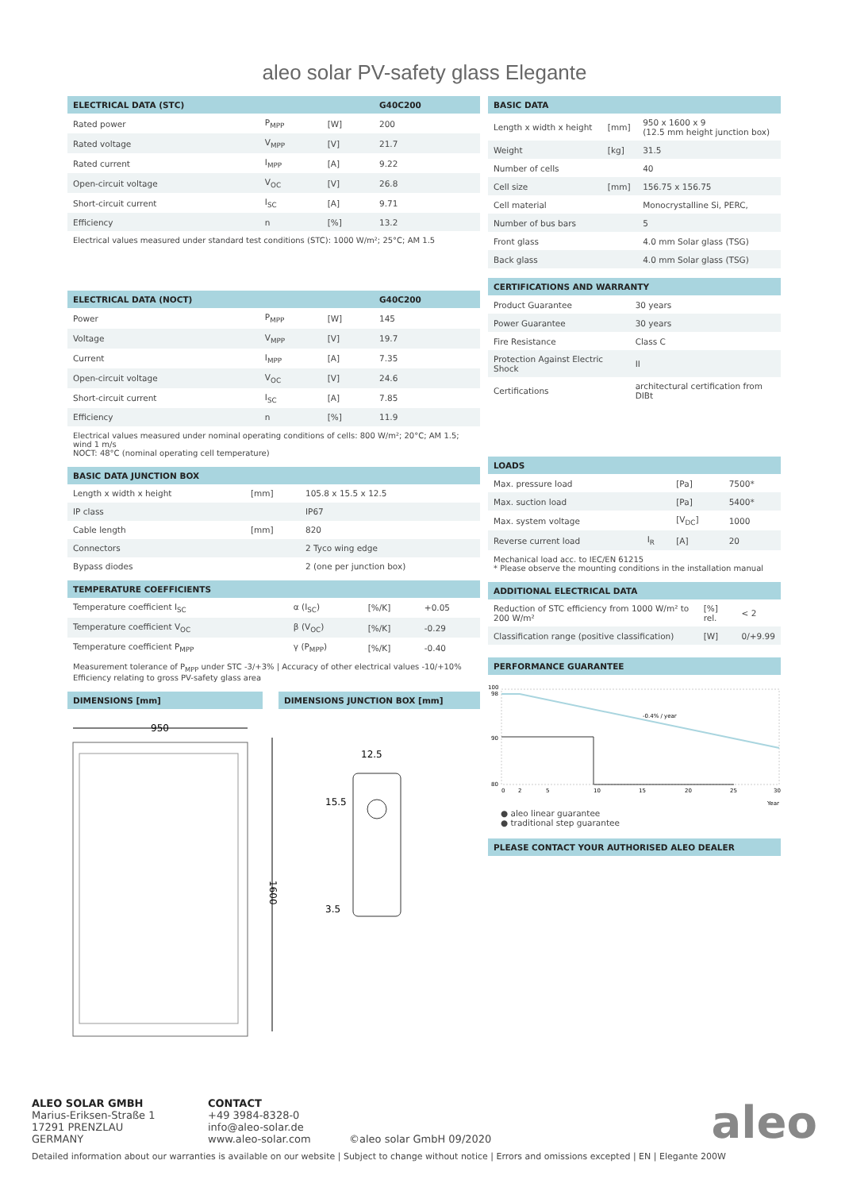aleo solar PV-safety glass Elegante
| ELECTRICAL DATA (STC) | | | G40C200 |
| --- | --- | --- | --- |
| Rated power | P<sub>MPP</sub> | [W] | 200 |
| Rated voltage | V<sub>MPP</sub> | [V] | 21.7 |
| Rated current | I<sub>MPP</sub> | [A] | 9.22 |
| Open-circuit voltage | V<sub>OC</sub> | [V] | 26.8 |
| Short-circuit current | I<sub>SC</sub> | [A] | 9.71 |
| Efficiency | n | [%] | 13.2 |
Electrical values measured under standard test conditions (STC): 1000 W/m²; 25°C; AM 1.5
| ELECTRICAL DATA (NOCT) | | | G40C200 |
| --- | --- | --- | --- |
| Power | P<sub>MPP</sub> | [W] | 145 |
| Voltage | V<sub>MPP</sub> | [V] | 19.7 |
| Current | I<sub>MPP</sub> | [A] | 7.35 |
| Open-circuit voltage | V<sub>OC</sub> | [V] | 24.6 |
| Short-circuit current | I<sub>SC</sub> | [A] | 7.85 |
| Efficiency | n | [%] | 11.9 |
Electrical values measured under nominal operating conditions of cells: 800 W/m²; 20°C; AM 1.5; wind 1 m/s
NOCT: 48°C (nominal operating cell temperature)
| BASIC DATA JUNCTION BOX | | |
| --- | --- | --- |
| Length x width x height | [mm] | 105.8 x 15.5 x 12.5 |
| IP class | | IP67 |
| Cable length | [mm] | 820 |
| Connectors | | 2 Tyco wing edge |
| Bypass diodes | | 2 (one per junction box) |
| TEMPERATURE COEFFICIENTS | | | |
| --- | --- | --- | --- |
| Temperature coefficient I<sub>SC</sub> | α (I<sub>SC</sub>) | [%/K] | +0.05 |
| Temperature coefficient V<sub>OC</sub> | β (V<sub>OC</sub>) | [%/K] | -0.29 |
| Temperature coefficient P<sub>MPP</sub> | γ (P<sub>MPP</sub>) | [%/K] | -0.40 |
Measurement tolerance of P<sub>MPP</sub> under STC -3/+3% | Accuracy of other electrical values -10/+10%
Efficiency relating to gross PV-safety glass area
DIMENSIONS [mm] DIMENSIONS JUNCTION BOX [mm]
950
1600
12.5
3.5
15.5
| BASIC DATA | | |
| --- | --- | --- |
| Length x width x height | [mm] | 950 x 1600 x 9 (12.5 mm height junction box) |
| Weight | [kg] | 31.5 |
| Number of cells | | 40 |
| Cell size | [mm] | 156.75 x 156.75 |
| Cell material | | Monocrystalline Si, PERC, |
| Number of bus bars | | 5 |
| Front glass | | 4.0 mm Solar glass (TSG) |
| Back glass | | 4.0 mm Solar glass (TSG) |
| CERTIFICATIONS AND WARRANTY | |
| --- | --- |
| Product Guarantee | 30 years |
| Power Guarantee | 30 years |
| Fire Resistance | Class C |
| Protection Against Electric Shock | II |
| Certifications | architectural certification from DIBt |
| LOADS | | | |
| --- | --- | --- | --- |
| Max. pressure load | | [Pa] | 7500* |
| Max. suction load | | [Pa] | 5400* |
| Max. system voltage | | [V<sub>DC</sub>] | 1000 |
| Reverse current load | I<sub>R</sub> | [A] | 20 |
Mechanical load acc. to IEC/EN 61215
* Please observe the mounting conditions in the installation manual
| ADDITIONAL ELECTRICAL DATA | | |
| --- | --- | --- |
| Reduction of STC efficiency from 1000 W/m² to 200 W/m² | [%] rel. | < 2 |
| Classification range (positive classification) | [W] | 0/+9.99 |
PERFORMANCE GUARANTEE
100
98
90
80
-0.4% / year
0
2
5
10
15
20
25
30
Year
● aleo linear guarantee
● traditional step guarantee
PLEASE CONTACT YOUR AUTHORISED ALEO DEALER
ALEO SOLAR GMBH
Marius-Eriksen-Straße 1
17291 PRENZLAU
GERMANY
CONTACT
+49 3984-8328-0
info@aleo-solar.de
www.aleo-solar.com
©aleo solar GmbH 09/2020
aleo
Detailed information about our warranties is available on our website | Subject to change without notice | Errors and omissions excepted | EN | Elegante 200W